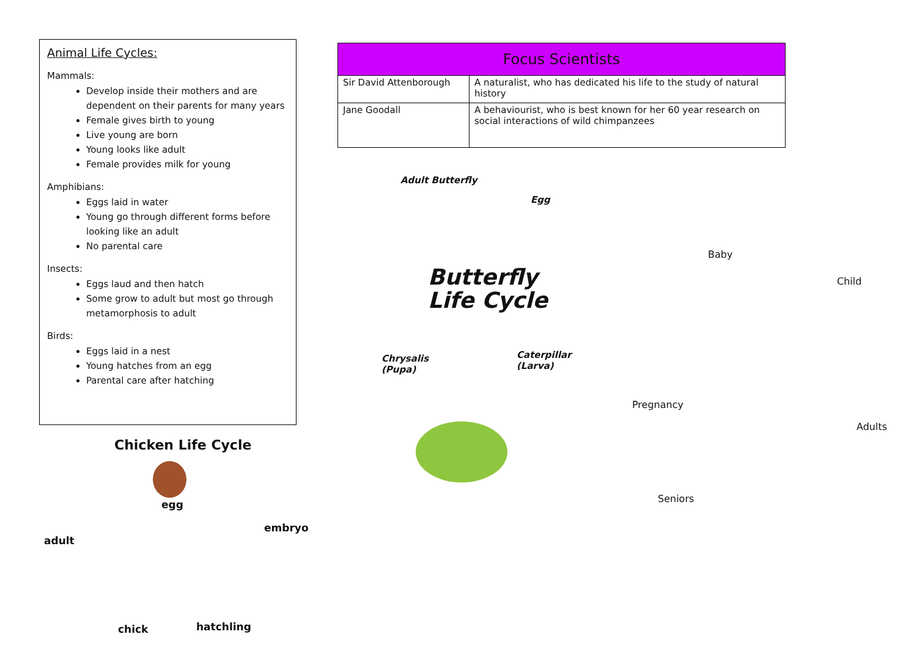Animal Life Cycles:
Mammals:
Develop inside their mothers and are dependent on their parents for many years
Female gives birth to young
Live young are born
Young looks like adult
Female provides milk for young
Amphibians:
Eggs laid in water
Young go through different forms before looking like an adult
No parental care
Insects:
Eggs laud and then hatch
Some grow to adult but most go through metamorphosis to adult
Birds:
Eggs laid in a nest
Young hatches from an egg
Parental care after hatching
| Focus Scientists | |
| --- | --- |
| Sir David Attenborough | A naturalist, who has dedicated his life to the study of natural history |
| Jane Goodall | A behaviourist, who is best known for her 60 year research on social interactions of wild chimpanzees |
Adult Butterfly
Egg
Butterfly
Life Cycle
Chrysalis
(Pupa)
Caterpillar
(Larva)
Chicken Life Cycle
egg
embryo
adult
chick hatchling
Baby
Child
Pregnancy
Adults
Seniors